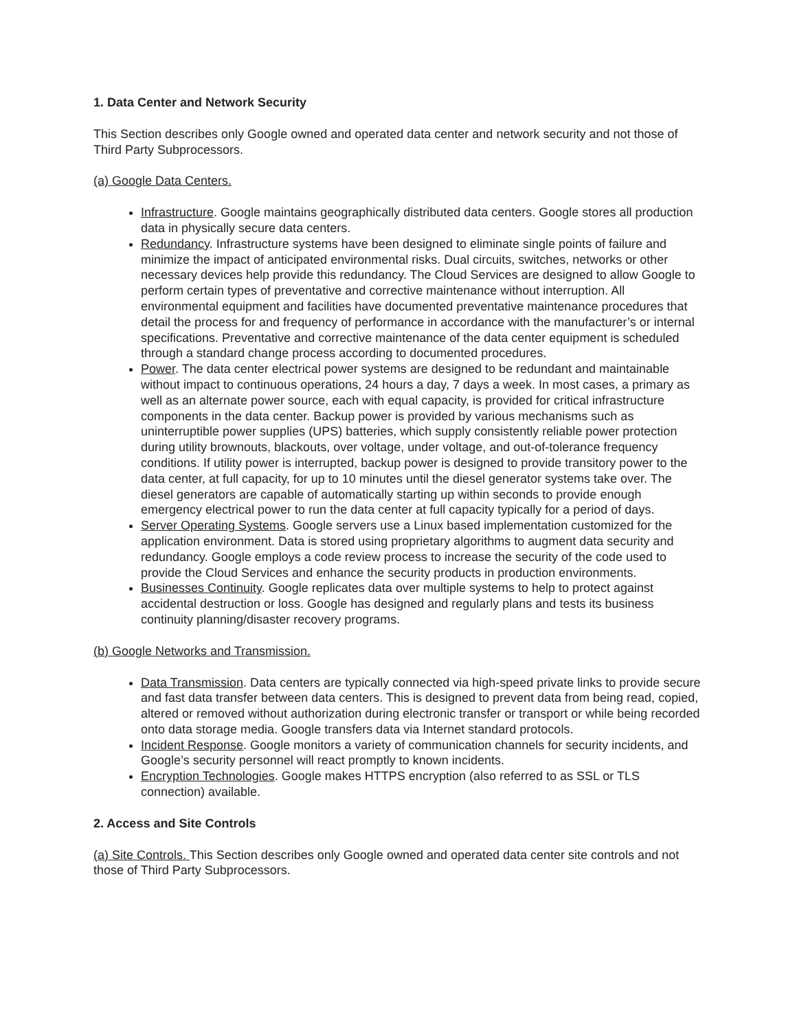1. Data Center and Network Security
This Section describes only Google owned and operated data center and network security and not those of Third Party Subprocessors.
(a) Google Data Centers.
Infrastructure. Google maintains geographically distributed data centers. Google stores all production data in physically secure data centers.
Redundancy. Infrastructure systems have been designed to eliminate single points of failure and minimize the impact of anticipated environmental risks. Dual circuits, switches, networks or other necessary devices help provide this redundancy. The Cloud Services are designed to allow Google to perform certain types of preventative and corrective maintenance without interruption. All environmental equipment and facilities have documented preventative maintenance procedures that detail the process for and frequency of performance in accordance with the manufacturer’s or internal specifications. Preventative and corrective maintenance of the data center equipment is scheduled through a standard change process according to documented procedures.
Power. The data center electrical power systems are designed to be redundant and maintainable without impact to continuous operations, 24 hours a day, 7 days a week. In most cases, a primary as well as an alternate power source, each with equal capacity, is provided for critical infrastructure components in the data center. Backup power is provided by various mechanisms such as uninterruptible power supplies (UPS) batteries, which supply consistently reliable power protection during utility brownouts, blackouts, over voltage, under voltage, and out-of-tolerance frequency conditions. If utility power is interrupted, backup power is designed to provide transitory power to the data center, at full capacity, for up to 10 minutes until the diesel generator systems take over. The diesel generators are capable of automatically starting up within seconds to provide enough emergency electrical power to run the data center at full capacity typically for a period of days.
Server Operating Systems. Google servers use a Linux based implementation customized for the application environment. Data is stored using proprietary algorithms to augment data security and redundancy. Google employs a code review process to increase the security of the code used to provide the Cloud Services and enhance the security products in production environments.
Businesses Continuity. Google replicates data over multiple systems to help to protect against accidental destruction or loss. Google has designed and regularly plans and tests its business continuity planning/disaster recovery programs.
(b) Google Networks and Transmission.
Data Transmission. Data centers are typically connected via high-speed private links to provide secure and fast data transfer between data centers. This is designed to prevent data from being read, copied, altered or removed without authorization during electronic transfer or transport or while being recorded onto data storage media. Google transfers data via Internet standard protocols.
Incident Response. Google monitors a variety of communication channels for security incidents, and Google’s security personnel will react promptly to known incidents.
Encryption Technologies. Google makes HTTPS encryption (also referred to as SSL or TLS connection) available.
2. Access and Site Controls
(a) Site Controls. This Section describes only Google owned and operated data center site controls and not those of Third Party Subprocessors.